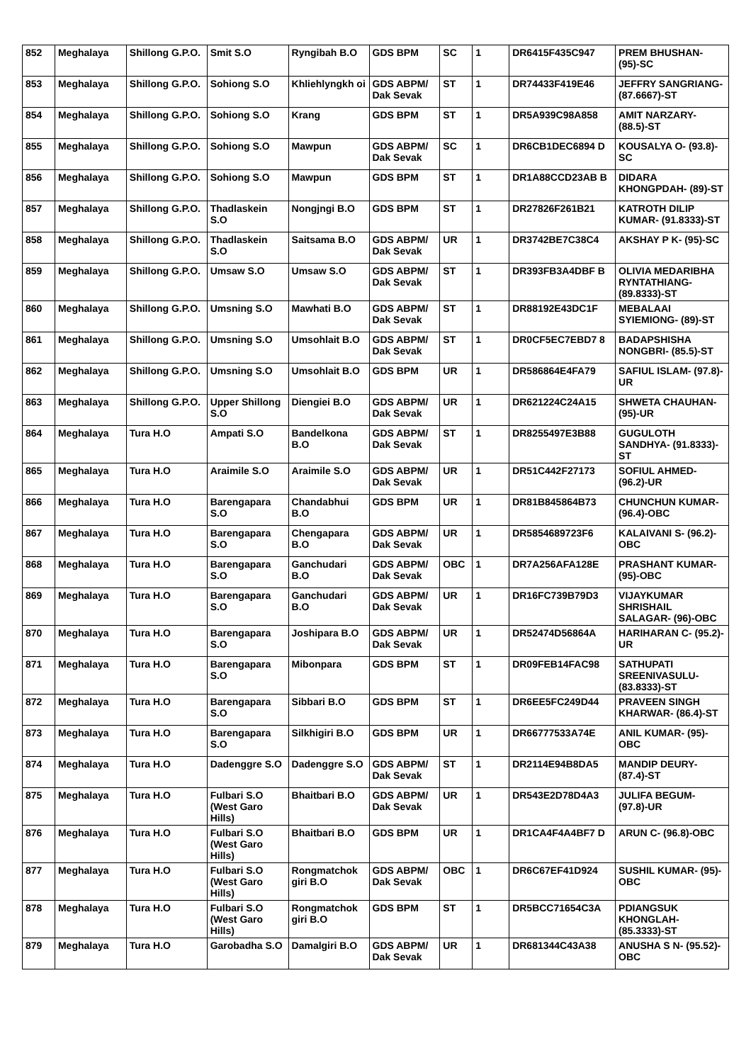| 852 | Meghalaya | Shillong G.P.O. | Smit S.O | Ryngibah B.O | GDS BPM | SC | 1 | DR6415F435C947 | PREM BHUSHAN- (95)-SC |
| 853 | Meghalaya | Shillong G.P.O. | Sohiong S.O | Khliehlyngkh oi | GDS ABPM/ Dak Sevak | ST | 1 | DR74433F419E46 | JEFFRY SANGRIANG- (87.6667)-ST |
| 854 | Meghalaya | Shillong G.P.O. | Sohiong S.O | Krang | GDS BPM | ST | 1 | DR5A939C98A858 | AMIT NARZARY- (88.5)-ST |
| 855 | Meghalaya | Shillong G.P.O. | Sohiong S.O | Mawpun | GDS ABPM/ Dak Sevak | SC | 1 | DR6CB1DEC6894 D | KOUSALYA O- (93.8)-SC |
| 856 | Meghalaya | Shillong G.P.O. | Sohiong S.O | Mawpun | GDS BPM | ST | 1 | DR1A88CCD23AB B | DIDARA KHONGPDAH- (89)-ST |
| 857 | Meghalaya | Shillong G.P.O. | Thadlaskein S.O | Nongjngi B.O | GDS BPM | ST | 1 | DR27826F261B21 | KATROTH DILIP KUMAR- (91.8333)-ST |
| 858 | Meghalaya | Shillong G.P.O. | Thadlaskein S.O | Saitsama B.O | GDS ABPM/ Dak Sevak | UR | 1 | DR3742BE7C38C4 | AKSHAY P K- (95)-SC |
| 859 | Meghalaya | Shillong G.P.O. | Umsaw S.O | Umsaw S.O | GDS ABPM/ Dak Sevak | ST | 1 | DR393FB3A4DBF B | OLIVIA MEDARIBHA RYNTATHIANG- (89.8333)-ST |
| 860 | Meghalaya | Shillong G.P.O. | Umsning S.O | Mawhati B.O | GDS ABPM/ Dak Sevak | ST | 1 | DR88192E43DC1F | MEBALAAI SYIEMIONG- (89)-ST |
| 861 | Meghalaya | Shillong G.P.O. | Umsning S.O | Umsohlait B.O | GDS ABPM/ Dak Sevak | ST | 1 | DR0CF5EC7EBD7 8 | BADAPSHISHA NONGBRI- (85.5)-ST |
| 862 | Meghalaya | Shillong G.P.O. | Umsning S.O | Umsohlait B.O | GDS BPM | UR | 1 | DR586864E4FA79 | SAFIUL ISLAM- (97.8)-UR |
| 863 | Meghalaya | Shillong G.P.O. | Upper Shillong S.O | Diengiei B.O | GDS ABPM/ Dak Sevak | UR | 1 | DR621224C24A15 | SHWETA CHAUHAN- (95)-UR |
| 864 | Meghalaya | Tura H.O | Ampati S.O | Bandelkona B.O | GDS ABPM/ Dak Sevak | ST | 1 | DR8255497E3B88 | GUGULOTH SANDHYA- (91.8333)-ST |
| 865 | Meghalaya | Tura H.O | Araimile S.O | Araimile S.O | GDS ABPM/ Dak Sevak | UR | 1 | DR51C442F27173 | SOFIUL AHMED- (96.2)-UR |
| 866 | Meghalaya | Tura H.O | Barengapara S.O | Chandabhui B.O | GDS BPM | UR | 1 | DR81B845864B73 | CHUNCHUN KUMAR- (96.4)-OBC |
| 867 | Meghalaya | Tura H.O | Barengapara S.O | Chengapara B.O | GDS ABPM/ Dak Sevak | UR | 1 | DR5854689723F6 | KALAIVANI S- (96.2)-OBC |
| 868 | Meghalaya | Tura H.O | Barengapara S.O | Ganchudari B.O | GDS ABPM/ Dak Sevak | OBC | 1 | DR7A256AFA128E | PRASHANT KUMAR- (95)-OBC |
| 869 | Meghalaya | Tura H.O | Barengapara S.O | Ganchudari B.O | GDS ABPM/ Dak Sevak | UR | 1 | DR16FC739B79D3 | VIJAYKUMAR SHRISHAIL SALAGAR- (96)-OBC |
| 870 | Meghalaya | Tura H.O | Barengapara S.O | Joshipara B.O | GDS ABPM/ Dak Sevak | UR | 1 | DR52474D56864A | HARIHARAN C- (95.2)-UR |
| 871 | Meghalaya | Tura H.O | Barengapara S.O | Mibonpara | GDS BPM | ST | 1 | DR09FEB14FAC98 | SATHUPATI SREENIVASULU- (83.8333)-ST |
| 872 | Meghalaya | Tura H.O | Barengapara S.O | Sibbari B.O | GDS BPM | ST | 1 | DR6EE5FC249D44 | PRAVEEN SINGH KHARWAR- (86.4)-ST |
| 873 | Meghalaya | Tura H.O | Barengapara S.O | Silkhigiri B.O | GDS BPM | UR | 1 | DR66777533A74E | ANIL KUMAR- (95)-OBC |
| 874 | Meghalaya | Tura H.O | Dadenggre S.O | Dadenggre S.O | GDS ABPM/ Dak Sevak | ST | 1 | DR2114E94B8DA5 | MANDIP DEURY- (87.4)-ST |
| 875 | Meghalaya | Tura H.O | Fulbari S.O (West Garo Hills) | Bhaitbari B.O | GDS ABPM/ Dak Sevak | UR | 1 | DR543E2D78D4A3 | JULIFA BEGUM- (97.8)-UR |
| 876 | Meghalaya | Tura H.O | Fulbari S.O (West Garo Hills) | Bhaitbari B.O | GDS BPM | UR | 1 | DR1CA4F4A4BF7 D | ARUN C- (96.8)-OBC |
| 877 | Meghalaya | Tura H.O | Fulbari S.O (West Garo Hills) | Rongmatchok giri B.O | GDS ABPM/ Dak Sevak | OBC | 1 | DR6C67EF41D924 | SUSHIL KUMAR- (95)-OBC |
| 878 | Meghalaya | Tura H.O | Fulbari S.O (West Garo Hills) | Rongmatchok giri B.O | GDS BPM | ST | 1 | DR5BCC71654C3A | PDIANGSUK KHONGLAH- (85.3333)-ST |
| 879 | Meghalaya | Tura H.O | Garobadha S.O | Damalgiri B.O | GDS ABPM/ Dak Sevak | UR | 1 | DR681344C43A38 | ANUSHA S N- (95.52)-OBC |